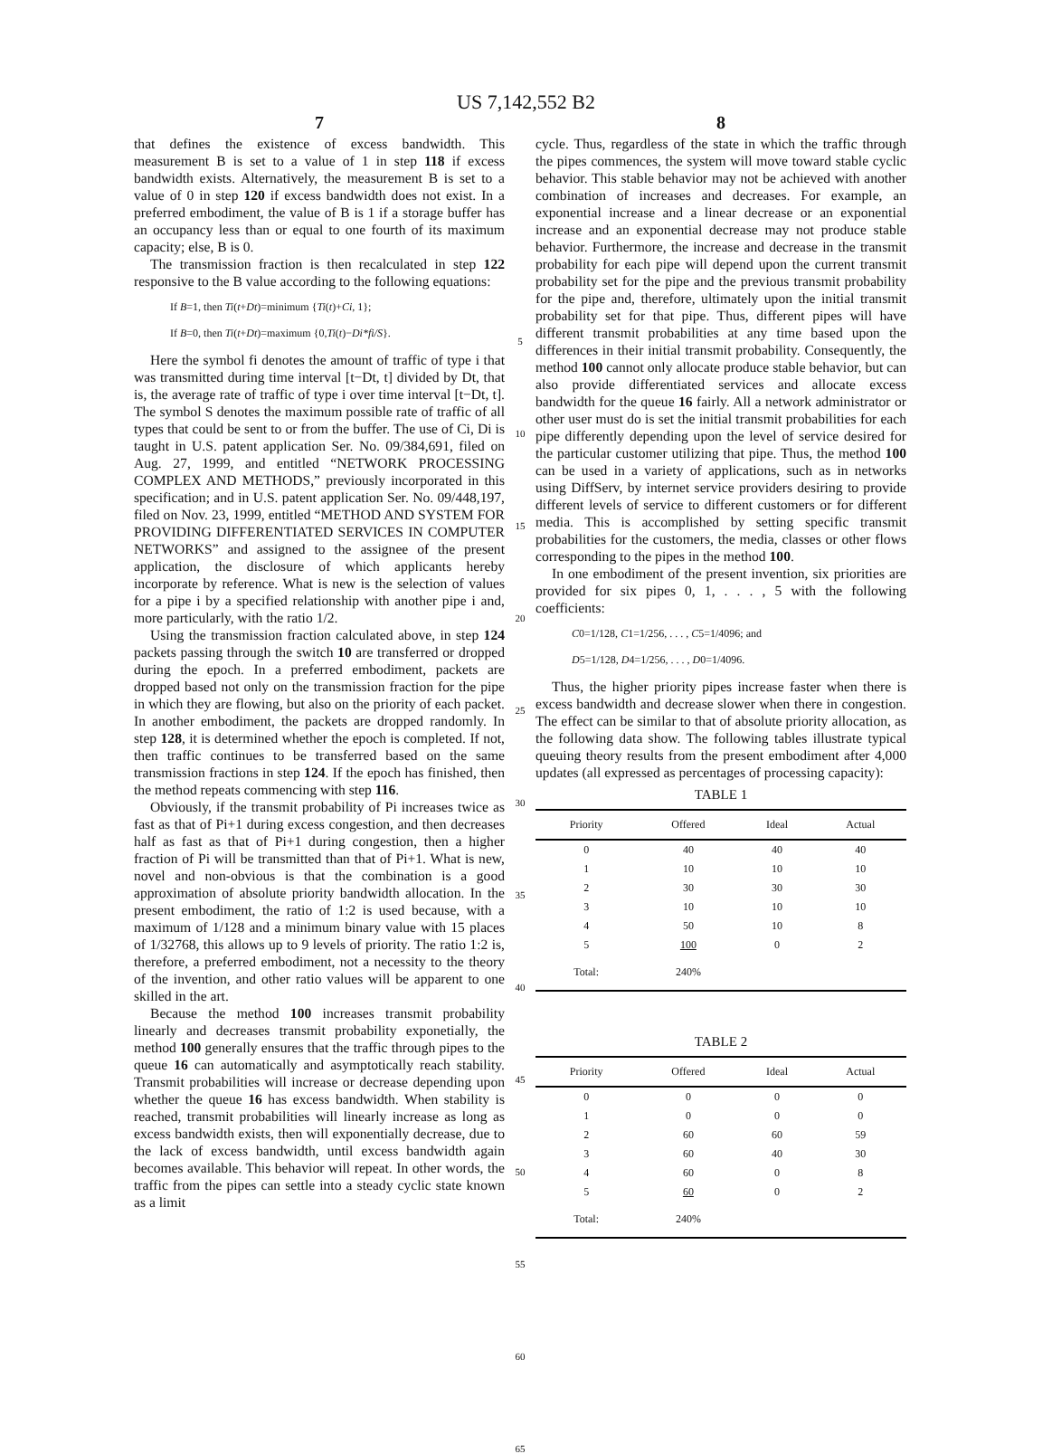US 7,142,552 B2
7
that defines the existence of excess bandwidth. This measurement B is set to a value of 1 in step 118 if excess bandwidth exists. Alternatively, the measurement B is set to a value of 0 in step 120 if excess bandwidth does not exist. In a preferred embodiment, the value of B is 1 if a storage buffer has an occupancy less than or equal to one fourth of its maximum capacity; else, B is 0.
The transmission fraction is then recalculated in step 122 responsive to the B value according to the following equations:
If B=1, then Ti(t+Dt)=minimum {Ti(t)+Ci, 1};
If B=0, then Ti(t+Dt)=maximum {0,Ti(t)−Di*fi/S}.
Here the symbol fi denotes the amount of traffic of type i that was transmitted during time interval [t−Dt, t] divided by Dt, that is, the average rate of traffic of type i over time interval [t−Dt, t]. The symbol S denotes the maximum possible rate of traffic of all types that could be sent to or from the buffer. The use of Ci, Di is taught in U.S. patent application Ser. No. 09/384,691, filed on Aug. 27, 1999, and entitled “NETWORK PROCESSING COMPLEX AND METHODS,” previously incorporated in this specification; and in U.S. patent application Ser. No. 09/448,197, filed on Nov. 23, 1999, entitled “METHOD AND SYSTEM FOR PROVIDING DIFFERENTIATED SERVICES IN COMPUTER NETWORKS” and assigned to the assignee of the present application, the disclosure of which applicants hereby incorporate by reference. What is new is the selection of values for a pipe i by a specified relationship with another pipe i and, more particularly, with the ratio 1/2.
Using the transmission fraction calculated above, in step 124 packets passing through the switch 10 are transferred or dropped during the epoch. In a preferred embodiment, packets are dropped based not only on the transmission fraction for the pipe in which they are flowing, but also on the priority of each packet. In another embodiment, the packets are dropped randomly. In step 128, it is determined whether the epoch is completed. If not, then traffic continues to be transferred based on the same transmission fractions in step 124. If the epoch has finished, then the method repeats commencing with step 116.
Obviously, if the transmit probability of Pi increases twice as fast as that of Pi+1 during excess congestion, and then decreases half as fast as that of Pi+1 during congestion, then a higher fraction of Pi will be transmitted than that of Pi+1. What is new, novel and non-obvious is that the combination is a good approximation of absolute priority bandwidth allocation. In the present embodiment, the ratio of 1:2 is used because, with a maximum of 1/128 and a minimum binary value with 15 places of 1/32768, this allows up to 9 levels of priority. The ratio 1:2 is, therefore, a preferred embodiment, not a necessity to the theory of the invention, and other ratio values will be apparent to one skilled in the art.
Because the method 100 increases transmit probability linearly and decreases transmit probability exponetially, the method 100 generally ensures that the traffic through pipes to the queue 16 can automatically and asymptotically reach stability. Transmit probabilities will increase or decrease depending upon whether the queue 16 has excess bandwidth. When stability is reached, transmit probabilities will linearly increase as long as excess bandwidth exists, then will exponentially decrease, due to the lack of excess bandwidth, until excess bandwidth again becomes available. This behavior will repeat. In other words, the traffic from the pipes can settle into a steady cyclic state known as a limit
5
10
15
20
25
30
35
40
45
50
55
60
65
8
cycle. Thus, regardless of the state in which the traffic through the pipes commences, the system will move toward stable cyclic behavior. This stable behavior may not be achieved with another combination of increases and decreases. For example, an exponential increase and a linear decrease or an exponential increase and an exponential decrease may not produce stable behavior. Furthermore, the increase and decrease in the transmit probability for each pipe will depend upon the current transmit probability set for the pipe and the previous transmit probability for the pipe and, therefore, ultimately upon the initial transmit probability set for that pipe. Thus, different pipes will have different transmit probabilities at any time based upon the differences in their initial transmit probability. Consequently, the method 100 cannot only allocate produce stable behavior, but can also provide differentiated services and allocate excess bandwidth for the queue 16 fairly. All a network administrator or other user must do is set the initial transmit probabilities for each pipe differently depending upon the level of service desired for the particular customer utilizing that pipe. Thus, the method 100 can be used in a variety of applications, such as in networks using DiffServ, by internet service providers desiring to provide different levels of service to different customers or for different media. This is accomplished by setting specific transmit probabilities for the customers, the media, classes or other flows corresponding to the pipes in the method 100.
In one embodiment of the present invention, six priorities are provided for six pipes 0, 1, . . . , 5 with the following coefficients:
C0=1/128, C1=1/256, . . . , C5=1/4096; and
D5=1/128, D4=1/256, . . . , D0=1/4096.
Thus, the higher priority pipes increase faster when there is excess bandwidth and decrease slower when there in congestion. The effect can be similar to that of absolute priority allocation, as the following data show. The following tables illustrate typical queuing theory results from the present embodiment after 4,000 updates (all expressed as percentages of processing capacity):
TABLE 1
| Priority | Offered | Ideal | Actual |
| --- | --- | --- | --- |
| 0 | 40 | 40 | 40 |
| 1 | 10 | 10 | 10 |
| 2 | 30 | 30 | 30 |
| 3 | 10 | 10 | 10 |
| 4 | 50 | 10 | 8 |
| 5 | 100 | 0 | 2 |
| Total: | 240% | | |
TABLE 2
| Priority | Offered | Ideal | Actual |
| --- | --- | --- | --- |
| 0 | 0 | 0 | 0 |
| 1 | 0 | 0 | 0 |
| 2 | 60 | 60 | 59 |
| 3 | 60 | 40 | 30 |
| 4 | 60 | 0 | 8 |
| 5 | 60 | 0 | 2 |
| Total: | 240% | | |